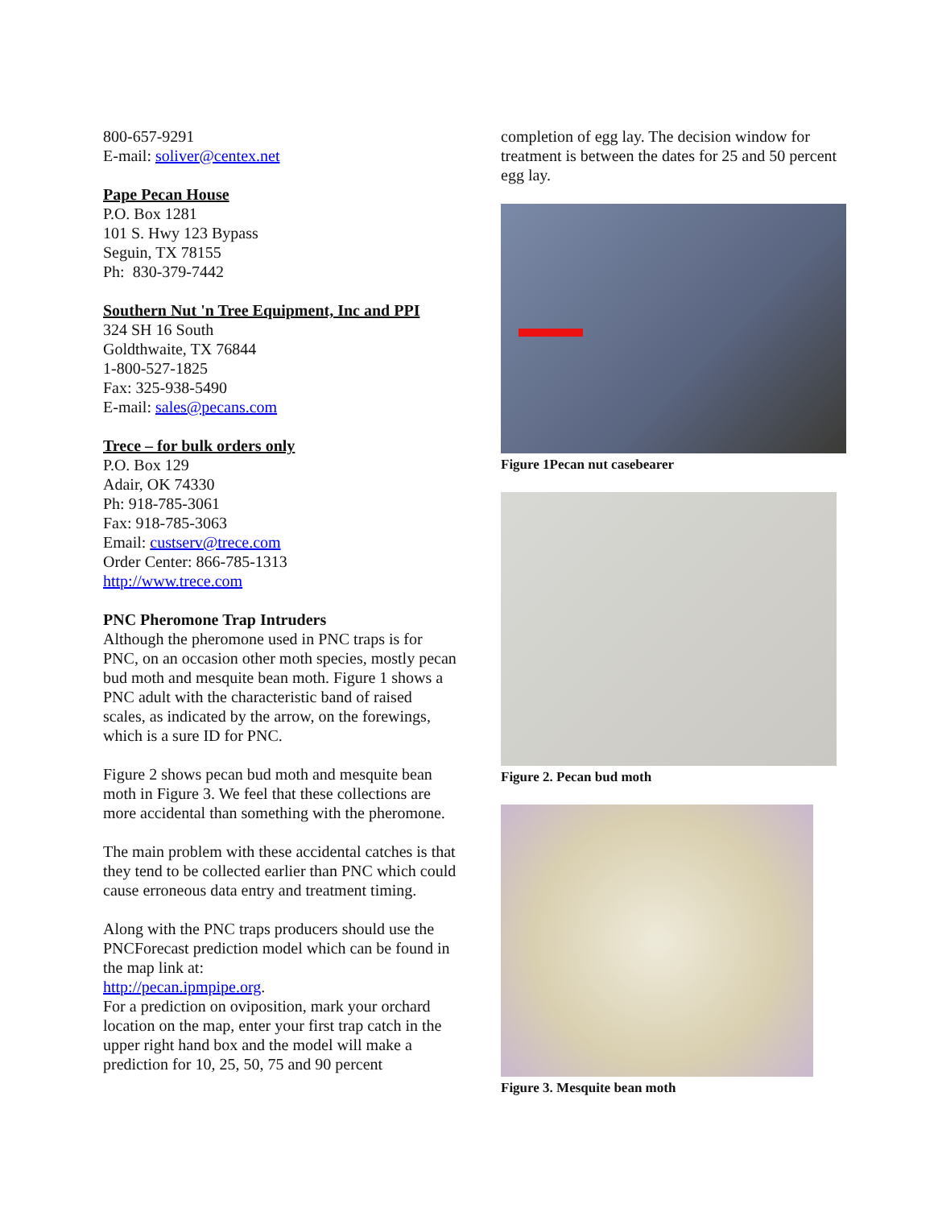800-657-9291
E-mail: soliver@centex.net
Pape Pecan House
P.O. Box 1281
101 S. Hwy 123 Bypass
Seguin, TX 78155
Ph: 830-379-7442
Southern Nut 'n Tree Equipment, Inc and PPI
324 SH 16 South
Goldthwaite, TX 76844
1-800-527-1825
Fax: 325-938-5490
E-mail: sales@pecans.com
Trece – for bulk orders only
P.O. Box 129
Adair, OK 74330
Ph: 918-785-3061
Fax: 918-785-3063
Email: custserv@trece.com
Order Center: 866-785-1313
http://www.trece.com
PNC Pheromone Trap Intruders
Although the pheromone used in PNC traps is for PNC, on an occasion other moth species, mostly pecan bud moth and mesquite bean moth. Figure 1 shows a PNC adult with the characteristic band of raised scales, as indicated by the arrow, on the forewings, which is a sure ID for PNC.
Figure 2 shows pecan bud moth and mesquite bean moth in Figure 3. We feel that these collections are more accidental than something with the pheromone.
The main problem with these accidental catches is that they tend to be collected earlier than PNC which could cause erroneous data entry and treatment timing.
Along with the PNC traps producers should use the PNCForecast prediction model which can be found in the map link at:
http://pecan.ipmpipe.org.
For a prediction on oviposition, mark your orchard location on the map, enter your first trap catch in the upper right hand box and the model will make a prediction for 10, 25, 50, 75 and 90 percent
completion of egg lay. The decision window for treatment is between the dates for 25 and 50 percent egg lay.
Figure 1Pecan nut casebearer
Figure 2. Pecan bud moth
Figure 3. Mesquite bean moth